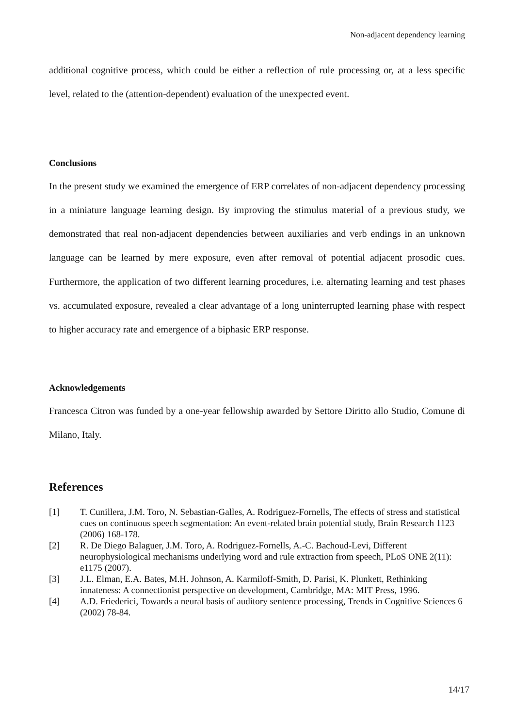Non-adjacent dependency learning
additional cognitive process, which could be either a reflection of rule processing or, at a less specific level, related to the (attention-dependent) evaluation of the unexpected event.
Conclusions
In the present study we examined the emergence of ERP correlates of non-adjacent dependency processing in a miniature language learning design. By improving the stimulus material of a previous study, we demonstrated that real non-adjacent dependencies between auxiliaries and verb endings in an unknown language can be learned by mere exposure, even after removal of potential adjacent prosodic cues. Furthermore, the application of two different learning procedures, i.e. alternating learning and test phases vs. accumulated exposure, revealed a clear advantage of a long uninterrupted learning phase with respect to higher accuracy rate and emergence of a biphasic ERP response.
Acknowledgements
Francesca Citron was funded by a one-year fellowship awarded by Settore Diritto allo Studio, Comune di Milano, Italy.
References
[1] T. Cunillera, J.M. Toro, N. Sebastian-Galles, A. Rodriguez-Fornells, The effects of stress and statistical cues on continuous speech segmentation: An event-related brain potential study, Brain Research 1123 (2006) 168-178.
[2] R. De Diego Balaguer, J.M. Toro, A. Rodriguez-Fornells, A.-C. Bachoud-Levi, Different neurophysiological mechanisms underlying word and rule extraction from speech, PLoS ONE 2(11): e1175 (2007).
[3] J.L. Elman, E.A. Bates, M.H. Johnson, A. Karmiloff-Smith, D. Parisi, K. Plunkett, Rethinking innateness: A connectionist perspective on development, Cambridge, MA: MIT Press, 1996.
[4] A.D. Friederici, Towards a neural basis of auditory sentence processing, Trends in Cognitive Sciences 6 (2002) 78-84.
14/17